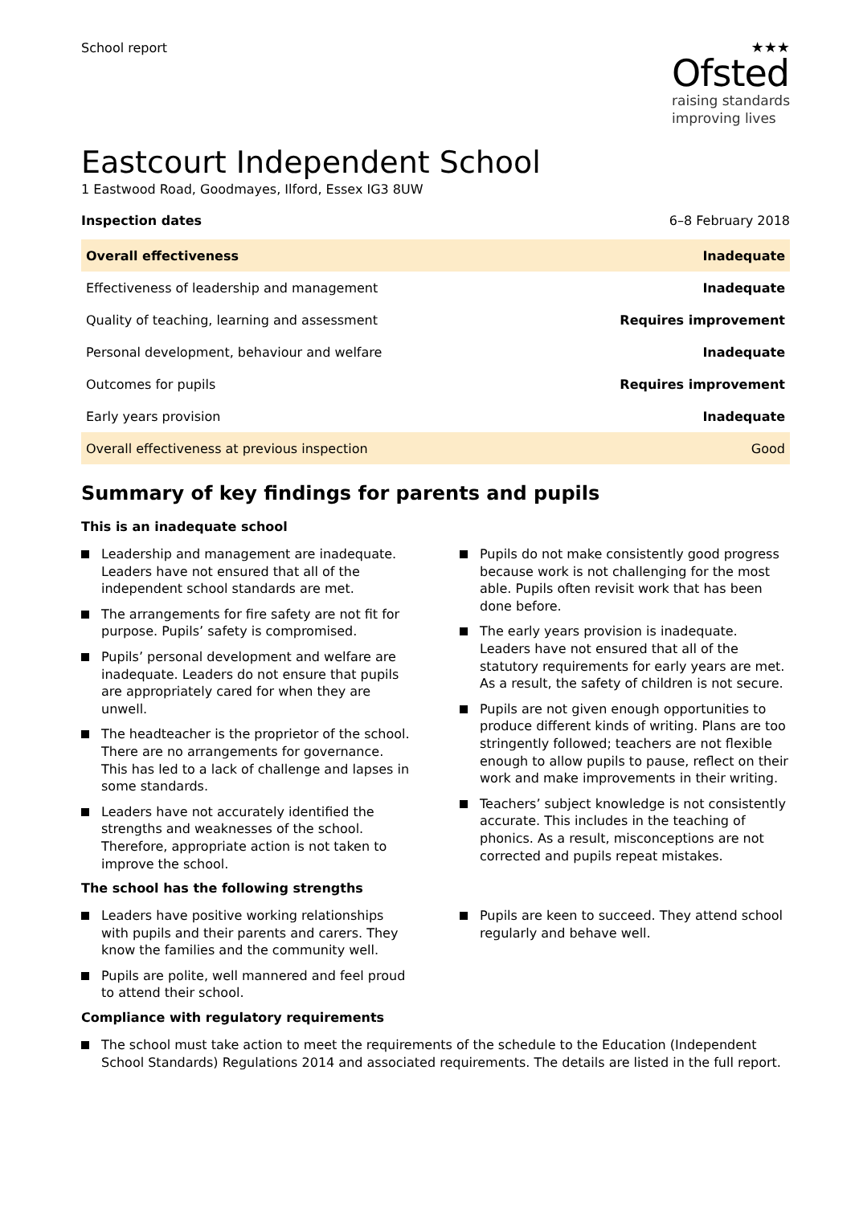School report
★★★
Ofsted
raising standards
improving lives
Eastcourt Independent School
1 Eastwood Road, Goodmayes, Ilford, Essex IG3 8UW
Inspection dates 6–8 February 2018
| Overall effectiveness | Inadequate |
| Effectiveness of leadership and management | Inadequate |
| Quality of teaching, learning and assessment | Requires improvement |
| Personal development, behaviour and welfare | Inadequate |
| Outcomes for pupils | Requires improvement |
| Early years provision | Inadequate |
| Overall effectiveness at previous inspection | Good |
Summary of key findings for parents and pupils
This is an inadequate school
Leadership and management are inadequate. Leaders have not ensured that all of the independent school standards are met.
The arrangements for fire safety are not fit for purpose. Pupils’ safety is compromised.
Pupils’ personal development and welfare are inadequate. Leaders do not ensure that pupils are appropriately cared for when they are unwell.
The headteacher is the proprietor of the school. There are no arrangements for governance. This has led to a lack of challenge and lapses in some standards.
Leaders have not accurately identified the strengths and weaknesses of the school. Therefore, appropriate action is not taken to improve the school.
Pupils do not make consistently good progress because work is not challenging for the most able. Pupils often revisit work that has been done before.
The early years provision is inadequate. Leaders have not ensured that all of the statutory requirements for early years are met. As a result, the safety of children is not secure.
Pupils are not given enough opportunities to produce different kinds of writing. Plans are too stringently followed; teachers are not flexible enough to allow pupils to pause, reflect on their work and make improvements in their writing.
Teachers’ subject knowledge is not consistently accurate. This includes in the teaching of phonics. As a result, misconceptions are not corrected and pupils repeat mistakes.
The school has the following strengths
Leaders have positive working relationships with pupils and their parents and carers. They know the families and the community well.
Pupils are polite, well mannered and feel proud to attend their school.
Pupils are keen to succeed. They attend school regularly and behave well.
Compliance with regulatory requirements
The school must take action to meet the requirements of the schedule to the Education (Independent School Standards) Regulations 2014 and associated requirements. The details are listed in the full report.